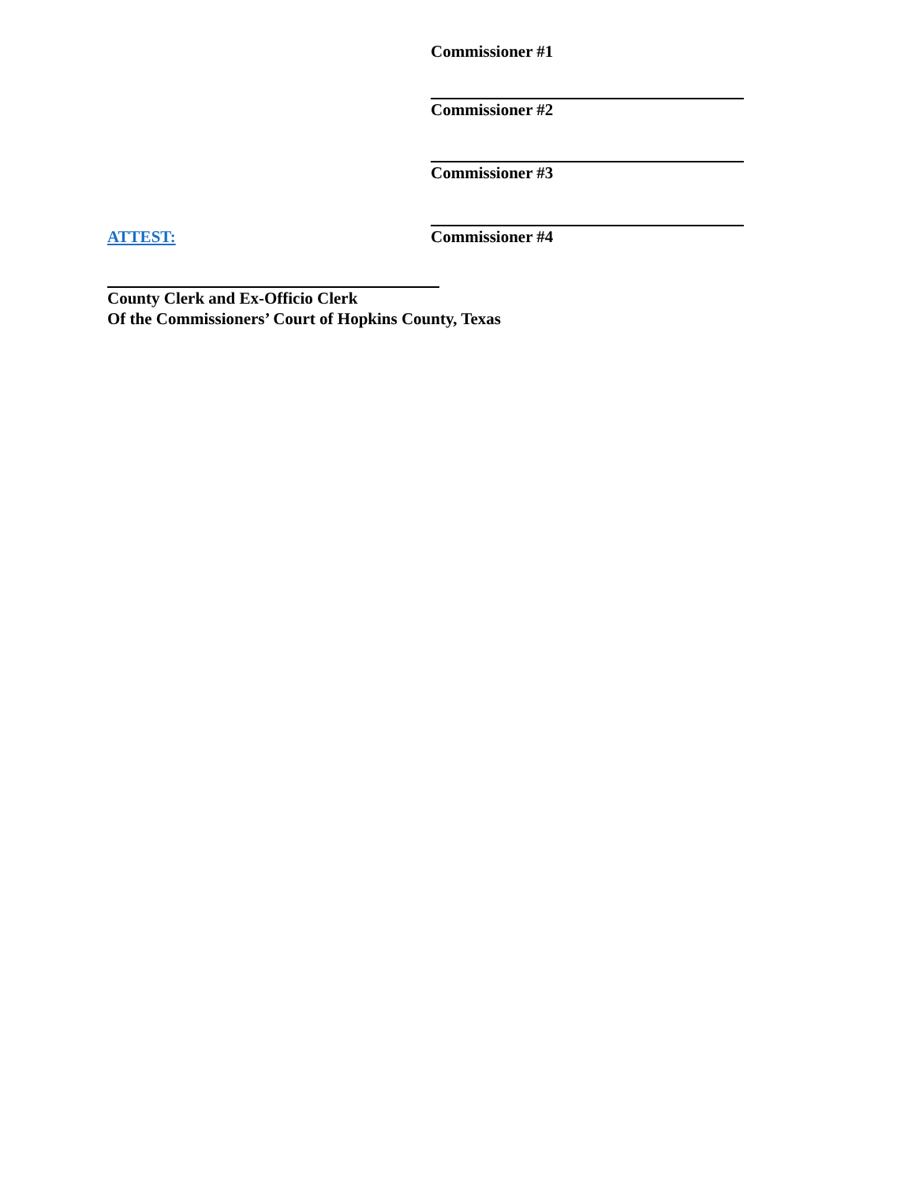Commissioner #1
Commissioner #2
Commissioner #3
ATTEST: Commissioner #4
County Clerk and Ex-Officio Clerk
Of the Commissioners’ Court of Hopkins County, Texas